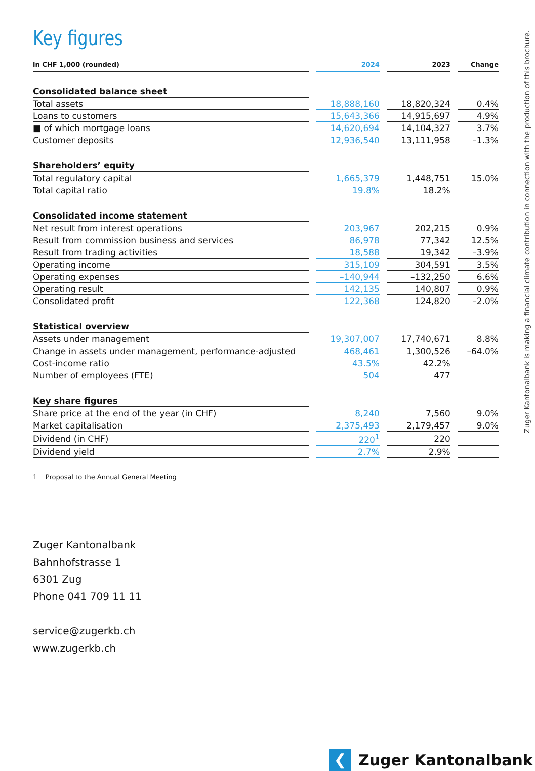Key figures
| in CHF 1,000 (rounded) | 2024 | 2023 | Change |
| --- | --- | --- | --- |
| Consolidated balance sheet | | | |
| Total assets | 18,888,160 | 18,820,324 | 0.4% |
| Loans to customers | 15,643,366 | 14,915,697 | 4.9% |
| ■ of which mortgage loans | 14,620,694 | 14,104,327 | 3.7% |
| Customer deposits | 12,936,540 | 13,111,958 | –1.3% |
| Shareholders’ equity | | | |
| Total regulatory capital | 1,665,379 | 1,448,751 | 15.0% |
| Total capital ratio | 19.8% | 18.2% | |
| Consolidated income statement | | | |
| Net result from interest operations | 203,967 | 202,215 | 0.9% |
| Result from commission business and services | 86,978 | 77,342 | 12.5% |
| Result from trading activities | 18,588 | 19,342 | –3.9% |
| Operating income | 315,109 | 304,591 | 3.5% |
| Operating expenses | –140,944 | –132,250 | 6.6% |
| Operating result | 142,135 | 140,807 | 0.9% |
| Consolidated profit | 122,368 | 124,820 | –2.0% |
| Statistical overview | | | |
| Assets under management | 19,307,007 | 17,740,671 | 8.8% |
| Change in assets under management, performance-adjusted | 468,461 | 1,300,526 | –64.0% |
| Cost-income ratio | 43.5% | 42.2% | |
| Number of employees (FTE) | 504 | 477 | |
| Key share figures | | | |
| Share price at the end of the year (in CHF) | 8,240 | 7,560 | 9.0% |
| Market capitalisation | 2,375,493 | 2,179,457 | 9.0% |
| Dividend (in CHF) | 220<sup>1</sup> | 220 | |
| Dividend yield | 2.7% | 2.9% | |
1 Proposal to the Annual General Meeting
Zuger Kantonalbank
Bahnhofstrasse 1
6301 Zug
Phone 041 709 11 11
service@zugerkb.ch
www.zugerkb.ch
Zuger Kantonalbank is making a financial climate contribution in connection with the production of this brochure.
❮
Zuger Kantonalbank